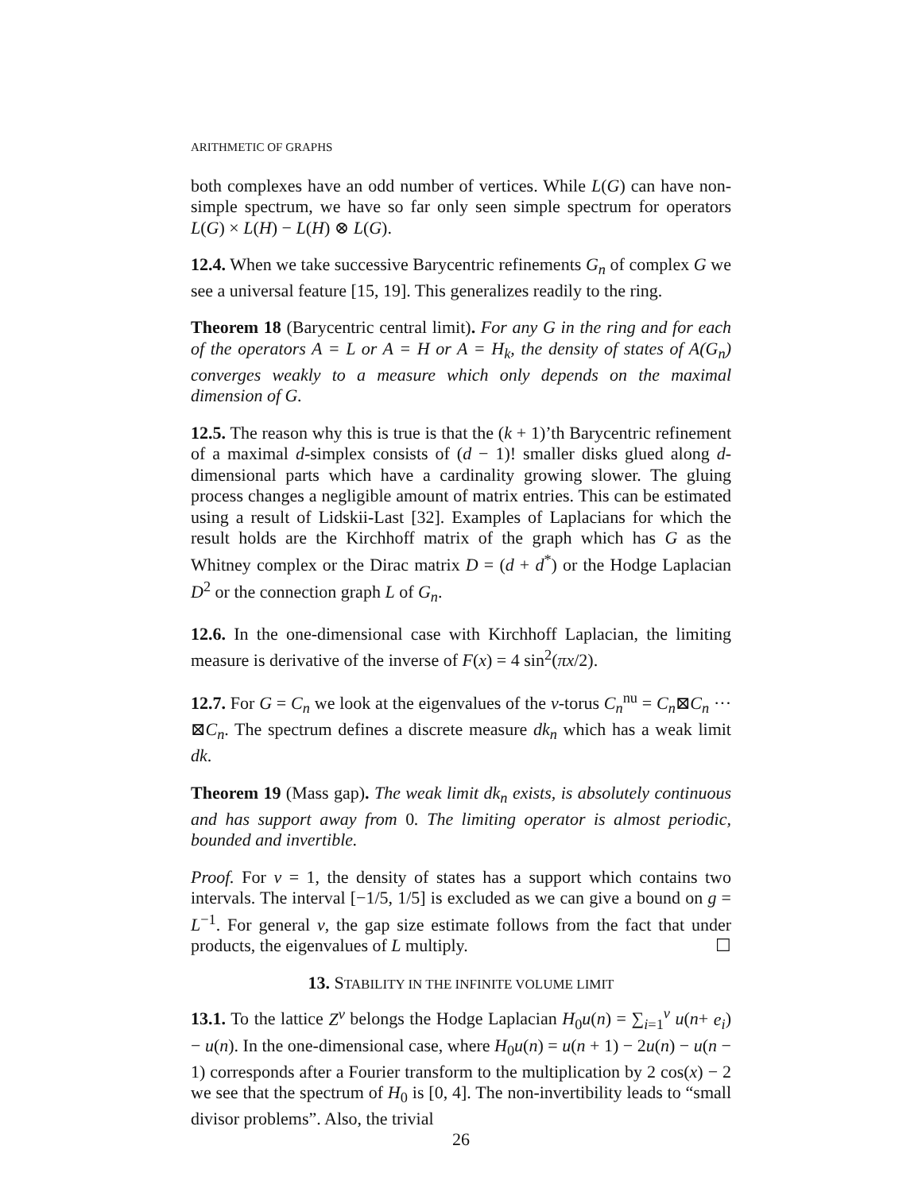ARITHMETIC OF GRAPHS
both complexes have an odd number of vertices. While L(G) can have non-simple spectrum, we have so far only seen simple spectrum for operators L(G) × L(H) − L(H) ⊗ L(G).
12.4. When we take successive Barycentric refinements G<sub>n</sub> of complex G we see a universal feature [15, 19]. This generalizes readily to the ring.
Theorem 18 (Barycentric central limit). For any G in the ring and for each of the operators A = L or A = H or A = H<sub>k</sub>, the density of states of A(G<sub>n</sub>) converges weakly to a measure which only depends on the maximal dimension of G.
12.5. The reason why this is true is that the (k + 1)’th Barycentric refinement of a maximal d-simplex consists of (d − 1)! smaller disks glued along d-dimensional parts which have a cardinality growing slower. The gluing process changes a negligible amount of matrix entries. This can be estimated using a result of Lidskii-Last [32]. Examples of Laplacians for which the result holds are the Kirchhoff matrix of the graph which has G as the Whitney complex or the Dirac matrix D = (d + d<sup>*</sup>) or the Hodge Laplacian D<sup>2</sup> or the connection graph L of G<sub>n</sub>.
12.6. In the one-dimensional case with Kirchhoff Laplacian, the limiting measure is derivative of the inverse of F(x) = 4 sin<sup>2</sup>(πx/2).
12.7. For G = C<sub>n</sub> we look at the eigenvalues of the v-torus C<sub>n</sub><sup>nu</sup> = C<sub>n</sub>⊠C<sub>n</sub> ··· ⊠C<sub>n</sub>. The spectrum defines a discrete measure dk<sub>n</sub> which has a weak limit dk.
Theorem 19 (Mass gap). The weak limit dk<sub>n</sub> exists, is absolutely continuous and has support away from 0. The limiting operator is almost periodic, bounded and invertible.
Proof. For ν = 1, the density of states has a support which contains two intervals. The interval [−1/5, 1/5] is excluded as we can give a bound on g = L<sup>−1</sup>. For general ν, the gap size estimate follows from the fact that under products, the eigenvalues of L multiply. ☐
13. STABILITY IN THE INFINITE VOLUME LIMIT
13.1. To the lattice Z<sup>ν</sup> belongs the Hodge Laplacian H<sub>0</sub>u(n) = ∑<sub>i=1</sub><sup>ν</sup> u(n+ e<sub>i</sub>) − u(n). In the one-dimensional case, where H<sub>0</sub>u(n) = u(n + 1) − 2u(n) − u(n − 1) corresponds after a Fourier transform to the multiplication by 2 cos(x) − 2 we see that the spectrum of H<sub>0</sub> is [0, 4]. The non-invertibility leads to “small divisor problems”. Also, the trivial
26